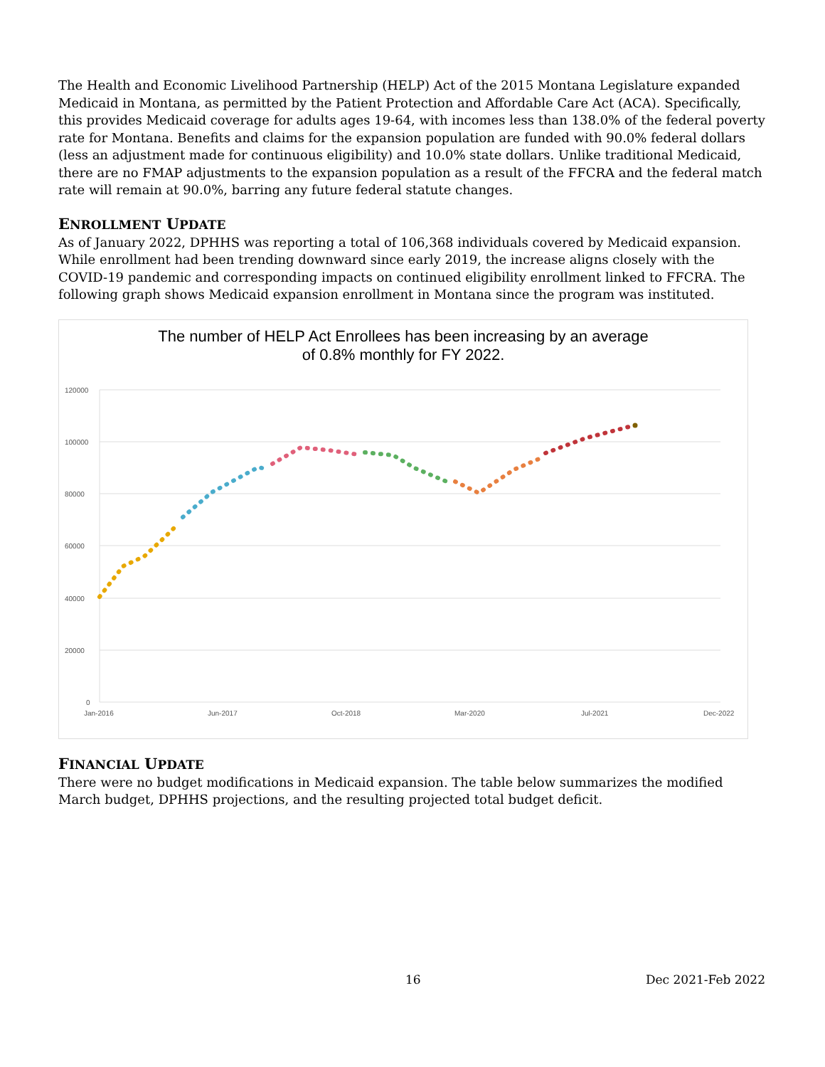The Health and Economic Livelihood Partnership (HELP) Act of the 2015 Montana Legislature expanded Medicaid in Montana, as permitted by the Patient Protection and Affordable Care Act (ACA). Specifically, this provides Medicaid coverage for adults ages 19-64, with incomes less than 138.0% of the federal poverty rate for Montana. Benefits and claims for the expansion population are funded with 90.0% federal dollars (less an adjustment made for continuous eligibility) and 10.0% state dollars. Unlike traditional Medicaid, there are no FMAP adjustments to the expansion population as a result of the FFCRA and the federal match rate will remain at 90.0%, barring any future federal statute changes.
ENROLLMENT UPDATE
As of January 2022, DPHHS was reporting a total of 106,368 individuals covered by Medicaid expansion. While enrollment had been trending downward since early 2019, the increase aligns closely with the COVID-19 pandemic and corresponding impacts on continued eligibility enrollment linked to FFCRA. The following graph shows Medicaid expansion enrollment in Montana since the program was instituted.
The number of HELP Act Enrollees has been increasing by an average
of 0.8% monthly for FY 2022.
120000
100000
80000
60000
40000
20000
0
Jan-2016
Jun-2017
Oct-2018
Mar-2020
Jul-2021
Dec-2022
FINANCIAL UPDATE
There were no budget modifications in Medicaid expansion. The table below summarizes the modified March budget, DPHHS projections, and the resulting projected total budget deficit.
16 Dec 2021-Feb 2022